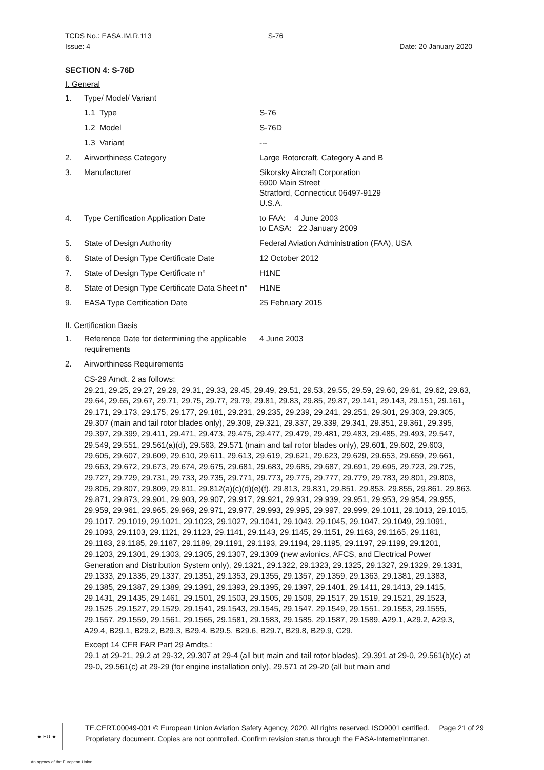TCDS No.: EASA.IM.R.113
Issue: 4 S-76
Date: 20 January 2020
SECTION 4: S-76D
I. General
| 1. | Type/ Model/ Variant | |
| | 1.1 Type | S-76 |
| | 1.2 Model | S-76D |
| | 1.3 Variant | --- |
| 2. | Airworthiness Category | Large Rotorcraft, Category A and B |
| 3. | Manufacturer | Sikorsky Aircraft Corporation 6900 Main Street Stratford, Connecticut 06497-9129 U.S.A. |
| 4. | Type Certification Application Date | to FAA: 4 June 2003 to EASA: 22 January 2009 |
| 5. | State of Design Authority | Federal Aviation Administration (FAA), USA |
| 6. | State of Design Type Certificate Date | 12 October 2012 |
| 7. | State of Design Type Certificate n° | H1NE |
| 8. | State of Design Type Certificate Data Sheet n° | H1NE |
| 9. | EASA Type Certification Date | 25 February 2015 |
II. Certification Basis
| 1. | Reference Date for determining the applicable requirements | 4 June 2003 |
| 2. | Airworthiness Requirements | |
CS-29 Amdt. 2 as follows:
29.21, 29.25, 29.27, 29.29, 29.31, 29.33, 29.45, 29.49, 29.51, 29.53, 29.55, 29.59, 29.60, 29.61, 29.62, 29.63, 29.64, 29.65, 29.67, 29.71, 29.75, 29.77, 29.79, 29.81, 29.83, 29.85, 29.87, 29.141, 29.143, 29.151, 29.161, 29.171, 29.173, 29.175, 29.177, 29.181, 29.231, 29.235, 29.239, 29.241, 29.251, 29.301, 29.303, 29.305, 29.307 (main and tail rotor blades only), 29.309, 29.321, 29.337, 29.339, 29.341, 29.351, 29.361, 29.395, 29.397, 29.399, 29.411, 29.471, 29.473, 29.475, 29.477, 29.479, 29.481, 29.483, 29.485, 29.493, 29.547, 29.549, 29.551, 29.561(a)(d), 29.563, 29.571 (main and tail rotor blades only), 29.601, 29.602, 29.603, 29.605, 29.607, 29.609, 29.610, 29.611, 29.613, 29.619, 29.621, 29.623, 29.629, 29.653, 29.659, 29.661, 29.663, 29.672, 29.673, 29.674, 29.675, 29.681, 29.683, 29.685, 29.687, 29.691, 29.695, 29.723, 29.725, 29.727, 29.729, 29.731, 29.733, 29.735, 29.771, 29.773, 29.775, 29.777, 29.779, 29.783, 29.801, 29.803, 29.805, 29.807, 29.809, 29.811, 29.812(a)(c)(d)(e)(f), 29.813, 29.831, 29.851, 29.853, 29.855, 29.861, 29.863, 29.871, 29.873, 29.901, 29.903, 29.907, 29.917, 29.921, 29.931, 29.939, 29.951, 29.953, 29.954, 29.955, 29.959, 29.961, 29.965, 29.969, 29.971, 29.977, 29.993, 29.995, 29.997, 29.999, 29.1011, 29.1013, 29.1015, 29.1017, 29.1019, 29.1021, 29.1023, 29.1027, 29.1041, 29.1043, 29.1045, 29.1047, 29.1049, 29.1091, 29.1093, 29.1103, 29.1121, 29.1123, 29.1141, 29.1143, 29.1145, 29.1151, 29.1163, 29.1165, 29.1181, 29.1183, 29.1185, 29.1187, 29.1189, 29.1191, 29.1193, 29.1194, 29.1195, 29.1197, 29.1199, 29.1201, 29.1203, 29.1301, 29.1303, 29.1305, 29.1307, 29.1309 (new avionics, AFCS, and Electrical Power Generation and Distribution System only), 29.1321, 29.1322, 29.1323, 29.1325, 29.1327, 29.1329, 29.1331, 29.1333, 29.1335, 29.1337, 29.1351, 29.1353, 29.1355, 29.1357, 29.1359, 29.1363, 29.1381, 29.1383, 29.1385, 29.1387, 29.1389, 29.1391, 29.1393, 29.1395, 29.1397, 29.1401, 29.1411, 29.1413, 29.1415, 29.1431, 29.1435, 29.1461, 29.1501, 29.1503, 29.1505, 29.1509, 29.1517, 29.1519, 29.1521, 29.1523, 29.1525 ,29.1527, 29.1529, 29.1541, 29.1543, 29.1545, 29.1547, 29.1549, 29.1551, 29.1553, 29.1555, 29.1557, 29.1559, 29.1561, 29.1565, 29.1581, 29.1583, 29.1585, 29.1587, 29.1589, A29.1, A29.2, A29.3, A29.4, B29.1, B29.2, B29.3, B29.4, B29.5, B29.6, B29.7, B29.8, B29.9, C29.
Except 14 CFR FAR Part 29 Amdts.:
29.1 at 29-21, 29.2 at 29-32, 29.307 at 29-4 (all but main and tail rotor blades), 29.391 at 29-0, 29.561(b)(c) at 29-0, 29.561(c) at 29-29 (for engine installation only), 29.571 at 29-20 (all but main and
★ EU ★
TE.CERT.00049-001 © European Union Aviation Safety Agency, 2020. All rights reserved. ISO9001 certified. Page 21 of 29
Proprietary document. Copies are not controlled. Confirm revision status through the EASA-Internet/Intranet.
An agency of the European Union